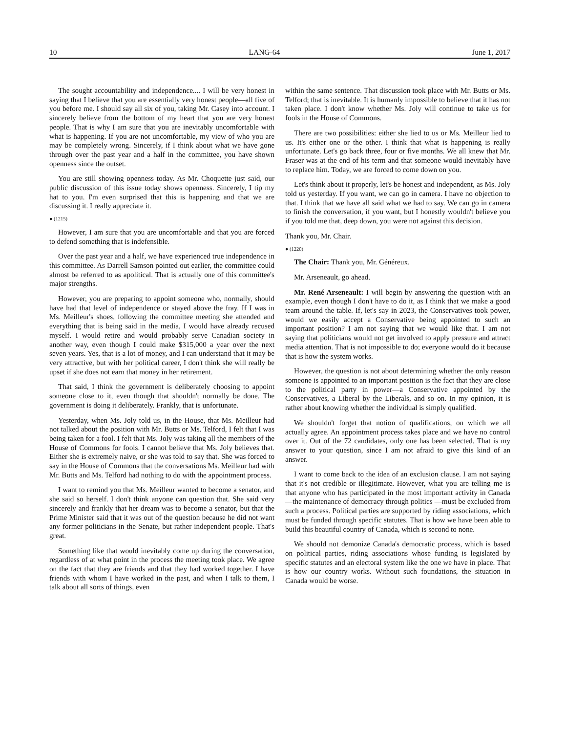10 LANG-64 June 1, 2017
The sought accountability and independence.... I will be very honest in saying that I believe that you are essentially very honest people—all five of you before me. I should say all six of you, taking Mr. Casey into account. I sincerely believe from the bottom of my heart that you are very honest people. That is why I am sure that you are inevitably uncomfortable with what is happening. If you are not uncomfortable, my view of who you are may be completely wrong. Sincerely, if I think about what we have gone through over the past year and a half in the committee, you have shown openness since the outset.
You are still showing openness today. As Mr. Choquette just said, our public discussion of this issue today shows openness. Sincerely, I tip my hat to you. I'm even surprised that this is happening and that we are discussing it. I really appreciate it.
● (1215)
However, I am sure that you are uncomfortable and that you are forced to defend something that is indefensible.
Over the past year and a half, we have experienced true independence in this committee. As Darrell Samson pointed out earlier, the committee could almost be referred to as apolitical. That is actually one of this committee's major strengths.
However, you are preparing to appoint someone who, normally, should have had that level of independence or stayed above the fray. If I was in Ms. Meilleur's shoes, following the committee meeting she attended and everything that is being said in the media, I would have already recused myself. I would retire and would probably serve Canadian society in another way, even though I could make $315,000 a year over the next seven years. Yes, that is a lot of money, and I can understand that it may be very attractive, but with her political career, I don't think she will really be upset if she does not earn that money in her retirement.
That said, I think the government is deliberately choosing to appoint someone close to it, even though that shouldn't normally be done. The government is doing it deliberately. Frankly, that is unfortunate.
Yesterday, when Ms. Joly told us, in the House, that Ms. Meilleur had not talked about the position with Mr. Butts or Ms. Telford, I felt that I was being taken for a fool. I felt that Ms. Joly was taking all the members of the House of Commons for fools. I cannot believe that Ms. Joly believes that. Either she is extremely naive, or she was told to say that. She was forced to say in the House of Commons that the conversations Ms. Meilleur had with Mr. Butts and Ms. Telford had nothing to do with the appointment process.
I want to remind you that Ms. Meilleur wanted to become a senator, and she said so herself. I don't think anyone can question that. She said very sincerely and frankly that her dream was to become a senator, but that the Prime Minister said that it was out of the question because he did not want any former politicians in the Senate, but rather independent people. That's great.
Something like that would inevitably come up during the conversation, regardless of at what point in the process the meeting took place. We agree on the fact that they are friends and that they had worked together. I have friends with whom I have worked in the past, and when I talk to them, I talk about all sorts of things, even
within the same sentence. That discussion took place with Mr. Butts or Ms. Telford; that is inevitable. It is humanly impossible to believe that it has not taken place. I don't know whether Ms. Joly will continue to take us for fools in the House of Commons.
There are two possibilities: either she lied to us or Ms. Meilleur lied to us. It's either one or the other. I think that what is happening is really unfortunate. Let's go back three, four or five months. We all knew that Mr. Fraser was at the end of his term and that someone would inevitably have to replace him. Today, we are forced to come down on you.
Let's think about it properly, let's be honest and independent, as Ms. Joly told us yesterday. If you want, we can go in camera. I have no objection to that. I think that we have all said what we had to say. We can go in camera to finish the conversation, if you want, but I honestly wouldn't believe you if you told me that, deep down, you were not against this decision.
Thank you, Mr. Chair.
● (1220)
The Chair: Thank you, Mr. Généreux.
Mr. Arseneault, go ahead.
Mr. René Arseneault: I will begin by answering the question with an example, even though I don't have to do it, as I think that we make a good team around the table. If, let's say in 2023, the Conservatives took power, would we easily accept a Conservative being appointed to such an important position? I am not saying that we would like that. I am not saying that politicians would not get involved to apply pressure and attract media attention. That is not impossible to do; everyone would do it because that is how the system works.
However, the question is not about determining whether the only reason someone is appointed to an important position is the fact that they are close to the political party in power—a Conservative appointed by the Conservatives, a Liberal by the Liberals, and so on. In my opinion, it is rather about knowing whether the individual is simply qualified.
We shouldn't forget that notion of qualifications, on which we all actually agree. An appointment process takes place and we have no control over it. Out of the 72 candidates, only one has been selected. That is my answer to your question, since I am not afraid to give this kind of an answer.
I want to come back to the idea of an exclusion clause. I am not saying that it's not credible or illegitimate. However, what you are telling me is that anyone who has participated in the most important activity in Canada—the maintenance of democracy through politics —must be excluded from such a process. Political parties are supported by riding associations, which must be funded through specific statutes. That is how we have been able to build this beautiful country of Canada, which is second to none.
We should not demonize Canada's democratic process, which is based on political parties, riding associations whose funding is legislated by specific statutes and an electoral system like the one we have in place. That is how our country works. Without such foundations, the situation in Canada would be worse.